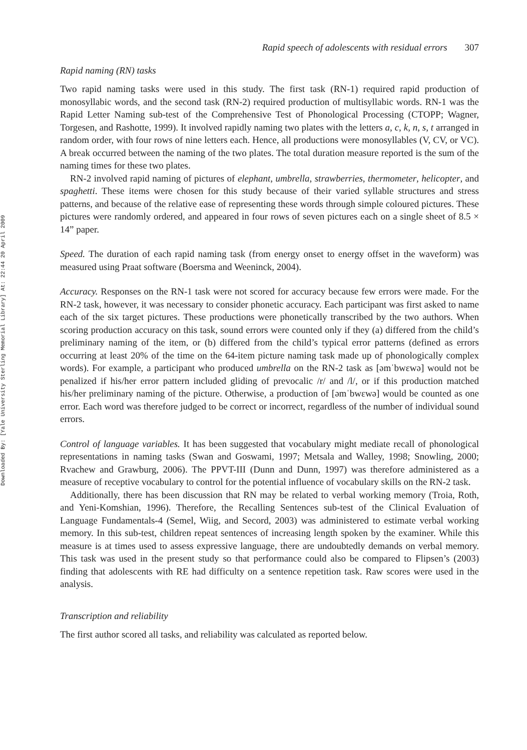Downloaded By: [Yale University Sterling Memorial Library] At: 22:44 20 April 2009
Rapid speech of adolescents with residual errors 307
Rapid naming (RN) tasks
Two rapid naming tasks were used in this study. The first task (RN-1) required rapid production of monosyllabic words, and the second task (RN-2) required production of multisyllabic words. RN-1 was the Rapid Letter Naming sub-test of the Comprehensive Test of Phonological Processing (CTOPP; Wagner, Torgesen, and Rashotte, 1999). It involved rapidly naming two plates with the letters a, c, k, n, s, t arranged in random order, with four rows of nine letters each. Hence, all productions were monosyllables (V, CV, or VC). A break occurred between the naming of the two plates. The total duration measure reported is the sum of the naming times for these two plates.
RN-2 involved rapid naming of pictures of elephant, umbrella, strawberries, thermometer, helicopter, and spaghetti. These items were chosen for this study because of their varied syllable structures and stress patterns, and because of the relative ease of representing these words through simple coloured pictures. These pictures were randomly ordered, and appeared in four rows of seven pictures each on a single sheet of 8.5 × 14” paper.
Speed. The duration of each rapid naming task (from energy onset to energy offset in the waveform) was measured using Praat software (Boersma and Weeninck, 2004).
Accuracy. Responses on the RN-1 task were not scored for accuracy because few errors were made. For the RN-2 task, however, it was necessary to consider phonetic accuracy. Each participant was first asked to name each of the six target pictures. These productions were phonetically transcribed by the two authors. When scoring production accuracy on this task, sound errors were counted only if they (a) differed from the child’s preliminary naming of the item, or (b) differed from the child’s typical error patterns (defined as errors occurring at least 20% of the time on the 64-item picture naming task made up of phonologically complex words). For example, a participant who produced umbrella on the RN-2 task as [əmˈbwɛwə] would not be penalized if his/her error pattern included gliding of prevocalic /r/ and /l/, or if this production matched his/her preliminary naming of the picture. Otherwise, a production of [əmˈbwɛwə] would be counted as one error. Each word was therefore judged to be correct or incorrect, regardless of the number of individual sound errors.
Control of language variables. It has been suggested that vocabulary might mediate recall of phonological representations in naming tasks (Swan and Goswami, 1997; Metsala and Walley, 1998; Snowling, 2000; Rvachew and Grawburg, 2006). The PPVT-III (Dunn and Dunn, 1997) was therefore administered as a measure of receptive vocabulary to control for the potential influence of vocabulary skills on the RN-2 task.
Additionally, there has been discussion that RN may be related to verbal working memory (Troia, Roth, and Yeni-Komshian, 1996). Therefore, the Recalling Sentences sub-test of the Clinical Evaluation of Language Fundamentals-4 (Semel, Wiig, and Secord, 2003) was administered to estimate verbal working memory. In this sub-test, children repeat sentences of increasing length spoken by the examiner. While this measure is at times used to assess expressive language, there are undoubtedly demands on verbal memory. This task was used in the present study so that performance could also be compared to Flipsen’s (2003) finding that adolescents with RE had difficulty on a sentence repetition task. Raw scores were used in the analysis.
Transcription and reliability
The first author scored all tasks, and reliability was calculated as reported below.